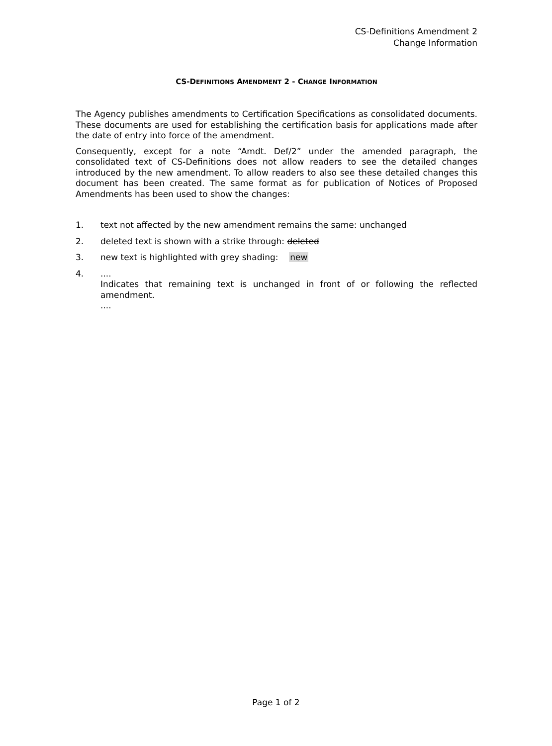CS-Definitions Amendment 2
Change Information
CS-DEFINITIONS AMENDMENT 2 - CHANGE INFORMATION
The Agency publishes amendments to Certification Specifications as consolidated documents. These documents are used for establishing the certification basis for applications made after the date of entry into force of the amendment.
Consequently, except for a note “Amdt. Def/2” under the amended paragraph, the consolidated text of CS-Definitions does not allow readers to see the detailed changes introduced by the new amendment. To allow readers to also see these detailed changes this document has been created. The same format as for publication of Notices of Proposed Amendments has been used to show the changes:
1. text not affected by the new amendment remains the same: unchanged
2. deleted text is shown with a strike through: deleted
3. new text is highlighted with grey shading: new
4.....
Indicates that remaining text is unchanged in front of or following the reflected amendment.
....
Page 1 of 2